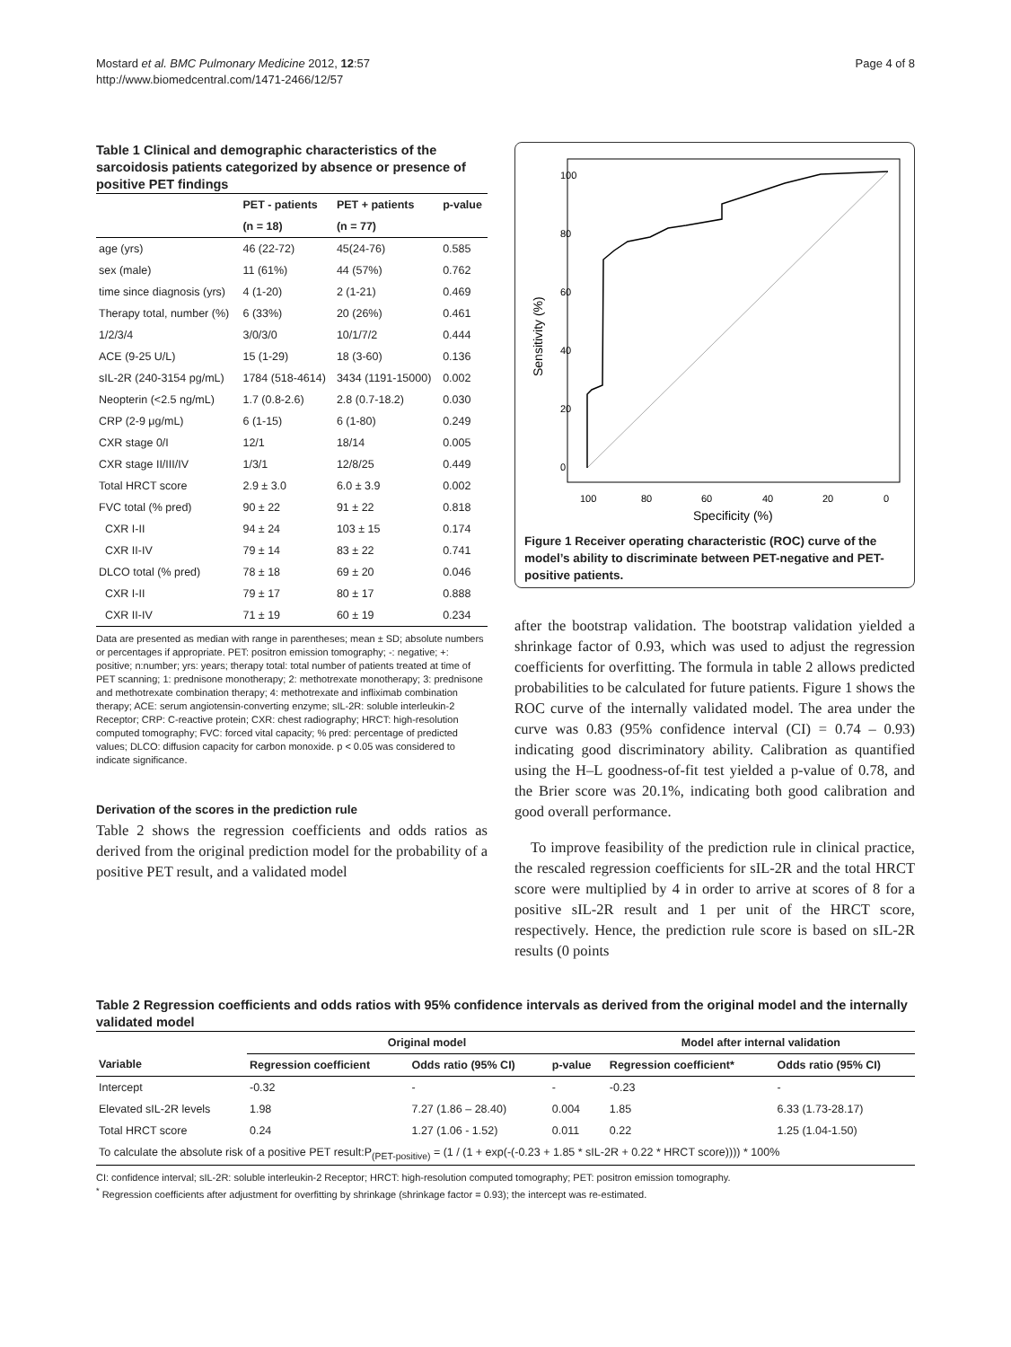Mostard et al. BMC Pulmonary Medicine 2012, 12:57
http://www.biomedcentral.com/1471-2466/12/57
Page 4 of 8
Table 1 Clinical and demographic characteristics of the sarcoidosis patients categorized by absence or presence of positive PET findings
| | PET - patients | PET + patients | p-value |
| --- | --- | --- | --- |
| | (n = 18) | (n = 77) | |
| age (yrs) | 46 (22-72) | 45(24-76) | 0.585 |
| sex (male) | 11 (61%) | 44 (57%) | 0.762 |
| time since diagnosis (yrs) | 4 (1-20) | 2 (1-21) | 0.469 |
| Therapy total, number (%) | 6 (33%) | 20 (26%) | 0.461 |
| 1/2/3/4 | 3/0/3/0 | 10/1/7/2 | 0.444 |
| ACE (9-25 U/L) | 15 (1-29) | 18 (3-60) | 0.136 |
| sIL-2R (240-3154 pg/mL) | 1784 (518-4614) | 3434 (1191-15000) | 0.002 |
| Neopterin (<2.5 ng/mL) | 1.7 (0.8-2.6) | 2.8 (0.7-18.2) | 0.030 |
| CRP (2-9 μg/mL) | 6 (1-15) | 6 (1-80) | 0.249 |
| CXR stage 0/I | 12/1 | 18/14 | 0.005 |
| CXR stage II/III/IV | 1/3/1 | 12/8/25 | 0.449 |
| Total HRCT score | 2.9 ± 3.0 | 6.0 ± 3.9 | 0.002 |
| FVC total (% pred) | 90 ± 22 | 91 ± 22 | 0.818 |
| CXR I-II | 94 ± 24 | 103 ± 15 | 0.174 |
| CXR II-IV | 79 ± 14 | 83 ± 22 | 0.741 |
| DLCO total (% pred) | 78 ± 18 | 69 ± 20 | 0.046 |
| CXR I-II | 79 ± 17 | 80 ± 17 | 0.888 |
| CXR II-IV | 71 ± 19 | 60 ± 19 | 0.234 |
Data are presented as median with range in parentheses; mean ± SD; absolute numbers or percentages if appropriate. PET: positron emission tomography; -: negative; +: positive; n:number; yrs: years; therapy total: total number of patients treated at time of PET scanning; 1: prednisone monotherapy; 2: methotrexate monotherapy; 3: prednisone and methotrexate combination therapy; 4: methotrexate and infliximab combination therapy; ACE: serum angiotensin-converting enzyme; sIL-2R: soluble interleukin-2 Receptor; CRP: C-reactive protein; CXR: chest radiography; HRCT: high-resolution computed tomography; FVC: forced vital capacity; % pred: percentage of predicted values; DLCO: diffusion capacity for carbon monoxide. p < 0.05 was considered to indicate significance.
Derivation of the scores in the prediction rule
Table 2 shows the regression coefficients and odds ratios as derived from the original prediction model for the probability of a positive PET result, and a validated model
100
80
60
40
20
0
Specificity (%)
0
20
40
60
80
100
Sensitivity (%)
Figure 1 Receiver operating characteristic (ROC) curve of the model’s ability to discriminate between PET-negative and PET-positive patients.
after the bootstrap validation. The bootstrap validation yielded a shrinkage factor of 0.93, which was used to adjust the regression coefficients for overfitting. The formula in table 2 allows predicted probabilities to be calculated for future patients. Figure 1 shows the ROC curve of the internally validated model. The area under the curve was 0.83 (95% confidence interval (CI) = 0.74 – 0.93) indicating good discriminatory ability. Calibration as quantified using the H–L goodness-of-fit test yielded a p-value of 0.78, and the Brier score was 20.1%, indicating both good calibration and good overall performance.
To improve feasibility of the prediction rule in clinical practice, the rescaled regression coefficients for sIL-2R and the total HRCT score were multiplied by 4 in order to arrive at scores of 8 for a positive sIL-2R result and 1 per unit of the HRCT score, respectively. Hence, the prediction rule score is based on sIL-2R results (0 points
Table 2 Regression coefficients and odds ratios with 95% confidence intervals as derived from the original model and the internally validated model
| | Original model | | | Model after internal validation | |
| --- | --- | --- | --- | --- | --- |
| Variable | Regression coefficient | Odds ratio (95% CI) | p-value | Regression coefficient* | Odds ratio (95% CI) |
| Intercept | -0.32 | - | - | -0.23 | - |
| Elevated sIL-2R levels | 1.98 | 7.27 (1.86 – 28.40) | 0.004 | 1.85 | 6.33 (1.73-28.17) |
| Total HRCT score | 0.24 | 1.27 (1.06 - 1.52) | 0.011 | 0.22 | 1.25 (1.04-1.50) |
| To calculate the absolute risk of a positive PET result:P<sub>(PET-positive)</sub> = (1 / (1 + exp(-(-0.23 + 1.85 * sIL-2R + 0.22 * HRCT score)))) * 100% | | | | | |
CI: confidence interval; sIL-2R: soluble interleukin-2 Receptor; HRCT: high-resolution computed tomography; PET: positron emission tomography.
<sup>*</sup> Regression coefficients after adjustment for overfitting by shrinkage (shrinkage factor = 0.93); the intercept was re-estimated.